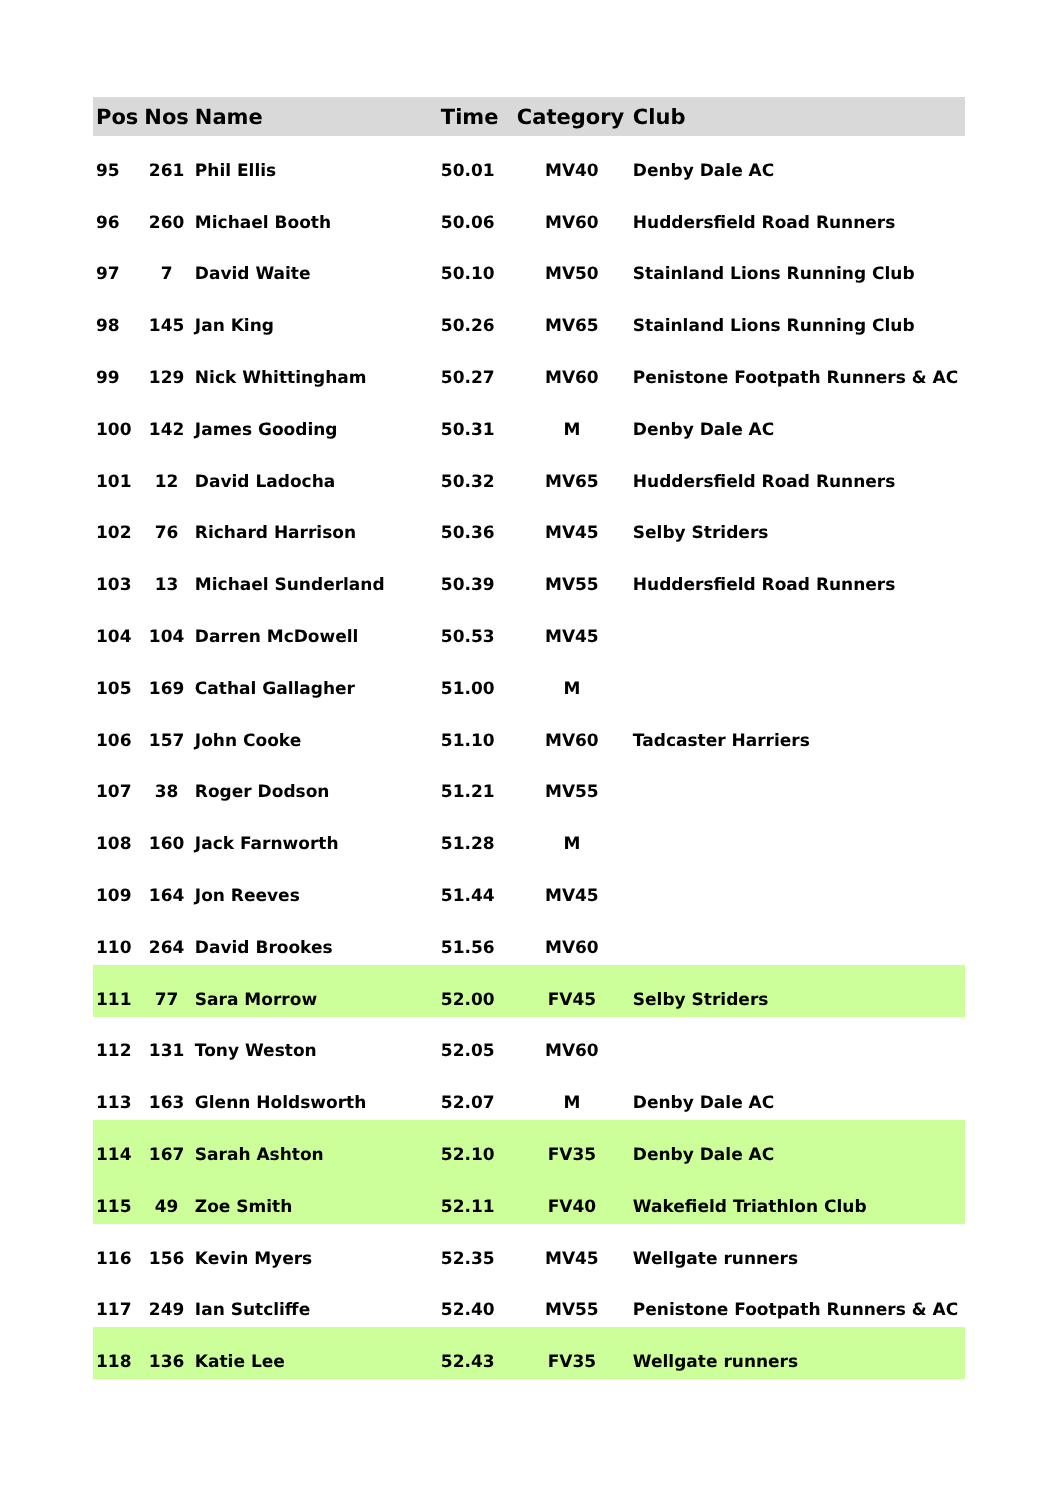| Pos | Nos | Name | Time | Category | Club |
| --- | --- | --- | --- | --- | --- |
| 95 | 261 | Phil Ellis | 50.01 | MV40 | Denby Dale AC |
| 96 | 260 | Michael Booth | 50.06 | MV60 | Huddersfield Road Runners |
| 97 | 7 | David Waite | 50.10 | MV50 | Stainland Lions Running Club |
| 98 | 145 | Jan King | 50.26 | MV65 | Stainland Lions Running Club |
| 99 | 129 | Nick Whittingham | 50.27 | MV60 | Penistone Footpath Runners & AC |
| 100 | 142 | James Gooding | 50.31 | M | Denby Dale AC |
| 101 | 12 | David Ladocha | 50.32 | MV65 | Huddersfield Road Runners |
| 102 | 76 | Richard Harrison | 50.36 | MV45 | Selby Striders |
| 103 | 13 | Michael Sunderland | 50.39 | MV55 | Huddersfield Road Runners |
| 104 | 104 | Darren McDowell | 50.53 | MV45 | |
| 105 | 169 | Cathal Gallagher | 51.00 | M | |
| 106 | 157 | John Cooke | 51.10 | MV60 | Tadcaster Harriers |
| 107 | 38 | Roger Dodson | 51.21 | MV55 | |
| 108 | 160 | Jack Farnworth | 51.28 | M | |
| 109 | 164 | Jon Reeves | 51.44 | MV45 | |
| 110 | 264 | David Brookes | 51.56 | MV60 | |
| 111 | 77 | Sara Morrow | 52.00 | FV45 | Selby Striders |
| 112 | 131 | Tony Weston | 52.05 | MV60 | |
| 113 | 163 | Glenn Holdsworth | 52.07 | M | Denby Dale AC |
| 114 | 167 | Sarah Ashton | 52.10 | FV35 | Denby Dale AC |
| 115 | 49 | Zoe Smith | 52.11 | FV40 | Wakefield Triathlon Club |
| 116 | 156 | Kevin Myers | 52.35 | MV45 | Wellgate runners |
| 117 | 249 | Ian Sutcliffe | 52.40 | MV55 | Penistone Footpath Runners & AC |
| 118 | 136 | Katie Lee | 52.43 | FV35 | Wellgate runners |